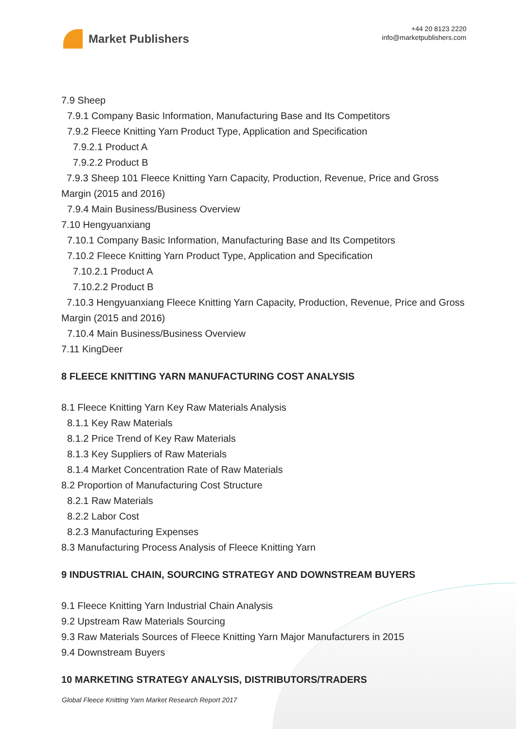Market Publishers
+44 20 8123 2220
info@marketpublishers.com
7.9 Sheep
7.9.1 Company Basic Information, Manufacturing Base and Its Competitors
7.9.2 Fleece Knitting Yarn Product Type, Application and Specification
7.9.2.1 Product A
7.9.2.2 Product B
7.9.3 Sheep 101 Fleece Knitting Yarn Capacity, Production, Revenue, Price and Gross Margin (2015 and 2016)
7.9.4 Main Business/Business Overview
7.10 Hengyuanxiang
7.10.1 Company Basic Information, Manufacturing Base and Its Competitors
7.10.2 Fleece Knitting Yarn Product Type, Application and Specification
7.10.2.1 Product A
7.10.2.2 Product B
7.10.3 Hengyuanxiang Fleece Knitting Yarn Capacity, Production, Revenue, Price and Gross Margin (2015 and 2016)
7.10.4 Main Business/Business Overview
7.11 KingDeer
8 FLEECE KNITTING YARN MANUFACTURING COST ANALYSIS
8.1 Fleece Knitting Yarn Key Raw Materials Analysis
8.1.1 Key Raw Materials
8.1.2 Price Trend of Key Raw Materials
8.1.3 Key Suppliers of Raw Materials
8.1.4 Market Concentration Rate of Raw Materials
8.2 Proportion of Manufacturing Cost Structure
8.2.1 Raw Materials
8.2.2 Labor Cost
8.2.3 Manufacturing Expenses
8.3 Manufacturing Process Analysis of Fleece Knitting Yarn
9 INDUSTRIAL CHAIN, SOURCING STRATEGY AND DOWNSTREAM BUYERS
9.1 Fleece Knitting Yarn Industrial Chain Analysis
9.2 Upstream Raw Materials Sourcing
9.3 Raw Materials Sources of Fleece Knitting Yarn Major Manufacturers in 2015
9.4 Downstream Buyers
10 MARKETING STRATEGY ANALYSIS, DISTRIBUTORS/TRADERS
Global Fleece Knitting Yarn Market Research Report 2017